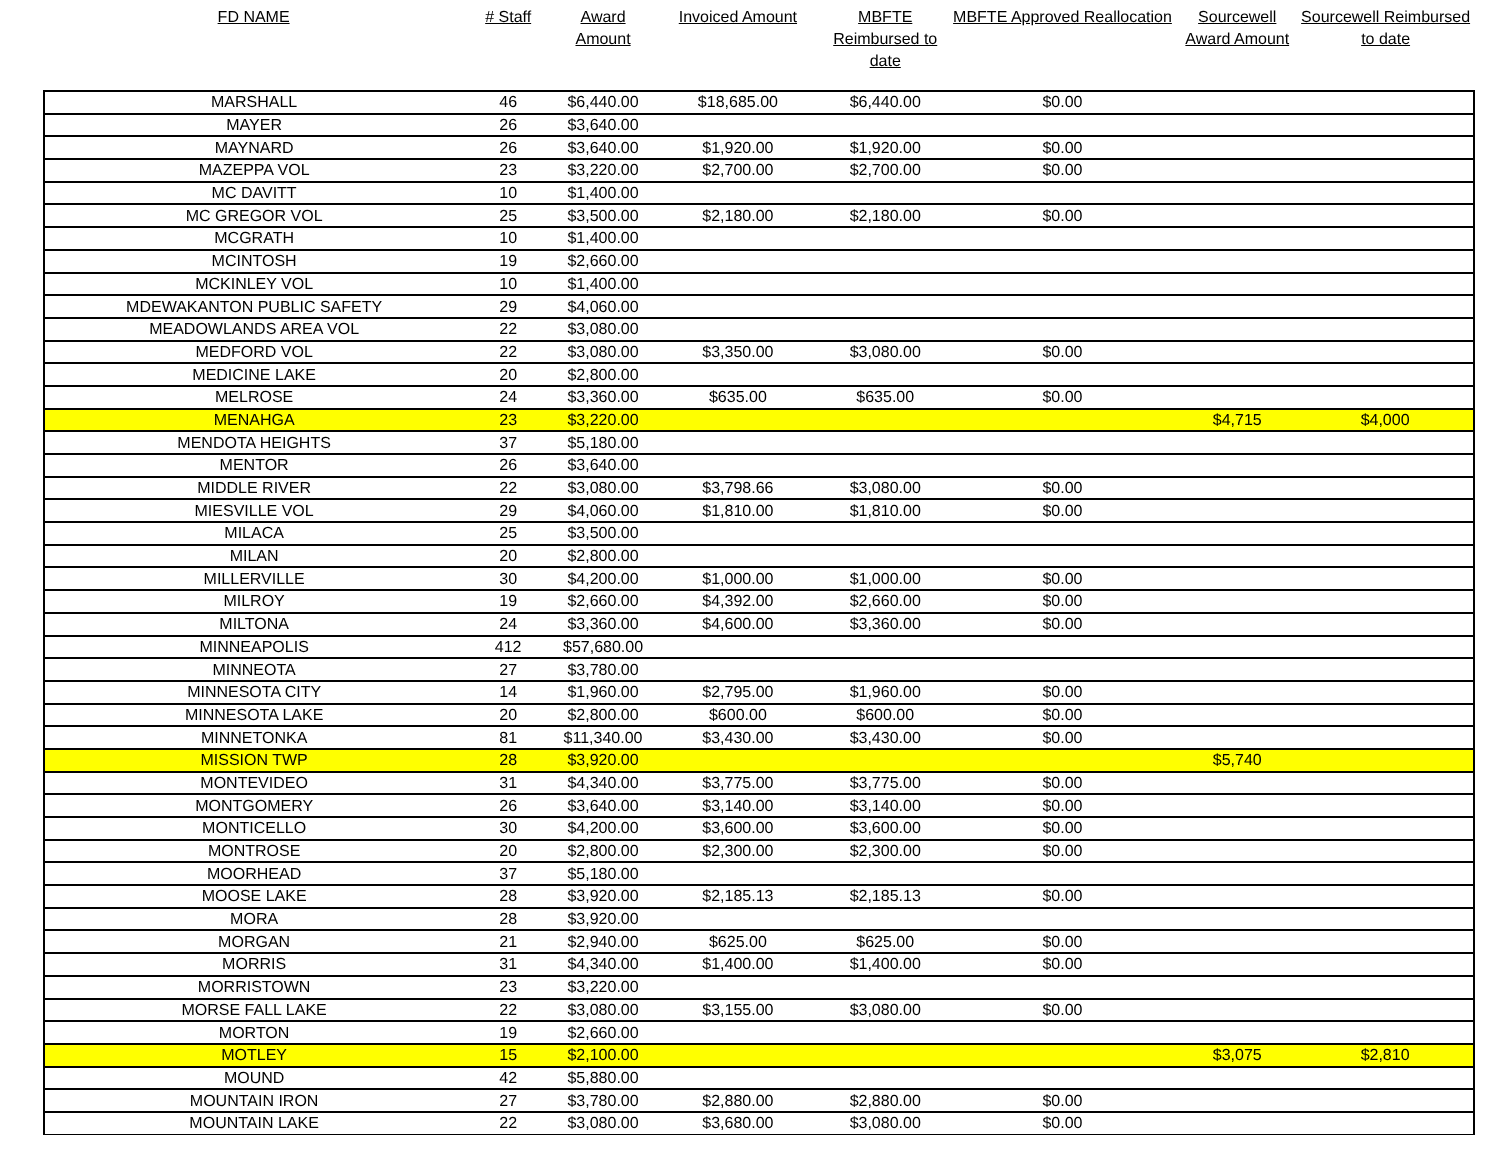| FD NAME | # Staff | Award Amount | Invoiced Amount | MBFTE Reimbursed to date | MBFTE Approved Reallocation | Sourcewell Award Amount | Sourcewell Reimbursed to date |
| --- | --- | --- | --- | --- | --- | --- | --- |
| MARSHALL | 46 | $6,440.00 | $18,685.00 | $6,440.00 | $0.00 | | |
| MAYER | 26 | $3,640.00 | | | | | |
| MAYNARD | 26 | $3,640.00 | $1,920.00 | $1,920.00 | $0.00 | | |
| MAZEPPA VOL | 23 | $3,220.00 | $2,700.00 | $2,700.00 | $0.00 | | |
| MC DAVITT | 10 | $1,400.00 | | | | | |
| MC GREGOR VOL | 25 | $3,500.00 | $2,180.00 | $2,180.00 | $0.00 | | |
| MCGRATH | 10 | $1,400.00 | | | | | |
| MCINTOSH | 19 | $2,660.00 | | | | | |
| MCKINLEY VOL | 10 | $1,400.00 | | | | | |
| MDEWAKANTON PUBLIC SAFETY | 29 | $4,060.00 | | | | | |
| MEADOWLANDS AREA VOL | 22 | $3,080.00 | | | | | |
| MEDFORD VOL | 22 | $3,080.00 | $3,350.00 | $3,080.00 | $0.00 | | |
| MEDICINE LAKE | 20 | $2,800.00 | | | | | |
| MELROSE | 24 | $3,360.00 | $635.00 | $635.00 | $0.00 | | |
| MENAHGA | 23 | $3,220.00 | | | | $4,715 | $4,000 |
| MENDOTA HEIGHTS | 37 | $5,180.00 | | | | | |
| MENTOR | 26 | $3,640.00 | | | | | |
| MIDDLE RIVER | 22 | $3,080.00 | $3,798.66 | $3,080.00 | $0.00 | | |
| MIESVILLE VOL | 29 | $4,060.00 | $1,810.00 | $1,810.00 | $0.00 | | |
| MILACA | 25 | $3,500.00 | | | | | |
| MILAN | 20 | $2,800.00 | | | | | |
| MILLERVILLE | 30 | $4,200.00 | $1,000.00 | $1,000.00 | $0.00 | | |
| MILROY | 19 | $2,660.00 | $4,392.00 | $2,660.00 | $0.00 | | |
| MILTONA | 24 | $3,360.00 | $4,600.00 | $3,360.00 | $0.00 | | |
| MINNEAPOLIS | 412 | $57,680.00 | | | | | |
| MINNEOTA | 27 | $3,780.00 | | | | | |
| MINNESOTA CITY | 14 | $1,960.00 | $2,795.00 | $1,960.00 | $0.00 | | |
| MINNESOTA LAKE | 20 | $2,800.00 | $600.00 | $600.00 | $0.00 | | |
| MINNETONKA | 81 | $11,340.00 | $3,430.00 | $3,430.00 | $0.00 | | |
| MISSION TWP | 28 | $3,920.00 | | | | $5,740 | |
| MONTEVIDEO | 31 | $4,340.00 | $3,775.00 | $3,775.00 | $0.00 | | |
| MONTGOMERY | 26 | $3,640.00 | $3,140.00 | $3,140.00 | $0.00 | | |
| MONTICELLO | 30 | $4,200.00 | $3,600.00 | $3,600.00 | $0.00 | | |
| MONTROSE | 20 | $2,800.00 | $2,300.00 | $2,300.00 | $0.00 | | |
| MOORHEAD | 37 | $5,180.00 | | | | | |
| MOOSE LAKE | 28 | $3,920.00 | $2,185.13 | $2,185.13 | $0.00 | | |
| MORA | 28 | $3,920.00 | | | | | |
| MORGAN | 21 | $2,940.00 | $625.00 | $625.00 | $0.00 | | |
| MORRIS | 31 | $4,340.00 | $1,400.00 | $1,400.00 | $0.00 | | |
| MORRISTOWN | 23 | $3,220.00 | | | | | |
| MORSE FALL LAKE | 22 | $3,080.00 | $3,155.00 | $3,080.00 | $0.00 | | |
| MORTON | 19 | $2,660.00 | | | | | |
| MOTLEY | 15 | $2,100.00 | | | | $3,075 | $2,810 |
| MOUND | 42 | $5,880.00 | | | | | |
| MOUNTAIN IRON | 27 | $3,780.00 | $2,880.00 | $2,880.00 | $0.00 | | |
| MOUNTAIN LAKE | 22 | $3,080.00 | $3,680.00 | $3,080.00 | $0.00 | | |